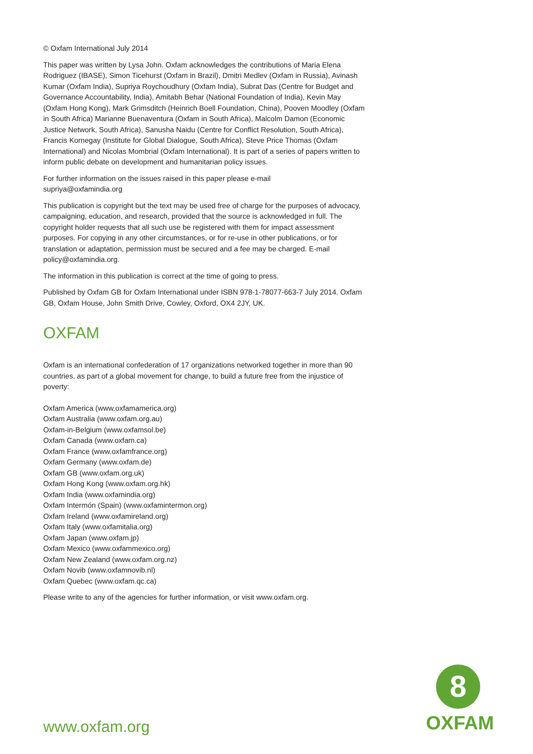© Oxfam International July 2014
This paper was written by Lysa John. Oxfam acknowledges the contributions of Maria Elena Rodriguez (IBASE), Simon Ticehurst (Oxfam in Brazil), Dmitri Medlev (Oxfam in Russia), Avinash Kumar (Oxfam India), Supriya Roychoudhury (Oxfam India), Subrat Das (Centre for Budget and Governance Accountability, India), Amitabh Behar (National Foundation of India), Kevin May (Oxfam Hong Kong), Mark Grimsditch (Heinrich Boell Foundation, China), Pooven Moodley (Oxfam in South Africa) Marianne Buenaventura (Oxfam in South Africa), Malcolm Damon (Economic Justice Network, South Africa), Sanusha Naidu (Centre for Conflict Resolution, South Africa), Francis Kornegay (Institute for Global Dialogue, South Africa), Steve Price Thomas (Oxfam International) and Nicolas Mombrial (Oxfam International). It is part of a series of papers written to inform public debate on development and humanitarian policy issues.
For further information on the issues raised in this paper please e-mail
supriya@oxfamindia.org
This publication is copyright but the text may be used free of charge for the purposes of advocacy, campaigning, education, and research, provided that the source is acknowledged in full. The copyright holder requests that all such use be registered with them for impact assessment purposes. For copying in any other circumstances, or for re-use in other publications, or for translation or adaptation, permission must be secured and a fee may be charged. E-mail policy@oxfamindia.org.
The information in this publication is correct at the time of going to press.
Published by Oxfam GB for Oxfam International under ISBN 978-1-78077-663-7 July 2014. Oxfam GB, Oxfam House, John Smith Drive, Cowley, Oxford, OX4 2JY, UK.
OXFAM
Oxfam is an international confederation of 17 organizations networked together in more than 90 countries, as part of a global movement for change, to build a future free from the injustice of poverty:
Oxfam America (www.oxfamamerica.org)
Oxfam Australia (www.oxfam.org.au)
Oxfam-in-Belgium (www.oxfamsol.be)
Oxfam Canada (www.oxfam.ca)
Oxfam France (www.oxfamfrance.org)
Oxfam Germany (www.oxfam.de)
Oxfam GB (www.oxfam.org.uk)
Oxfam Hong Kong (www.oxfam.org.hk)
Oxfam India (www.oxfamindia.org)
Oxfam Intermón (Spain) (www.oxfamintermon.org)
Oxfam Ireland (www.oxfamireland.org)
Oxfam Italy (www.oxfamitalia.org)
Oxfam Japan (www.oxfam.jp)
Oxfam Mexico (www.oxfammexico.org)
Oxfam New Zealand (www.oxfam.org.nz)
Oxfam Novib (www.oxfamnovib.nl)
Oxfam Quebec (www.oxfam.qc.ca)
Please write to any of the agencies for further information, or visit www.oxfam.org.
www.oxfam.org
8
OXFAM